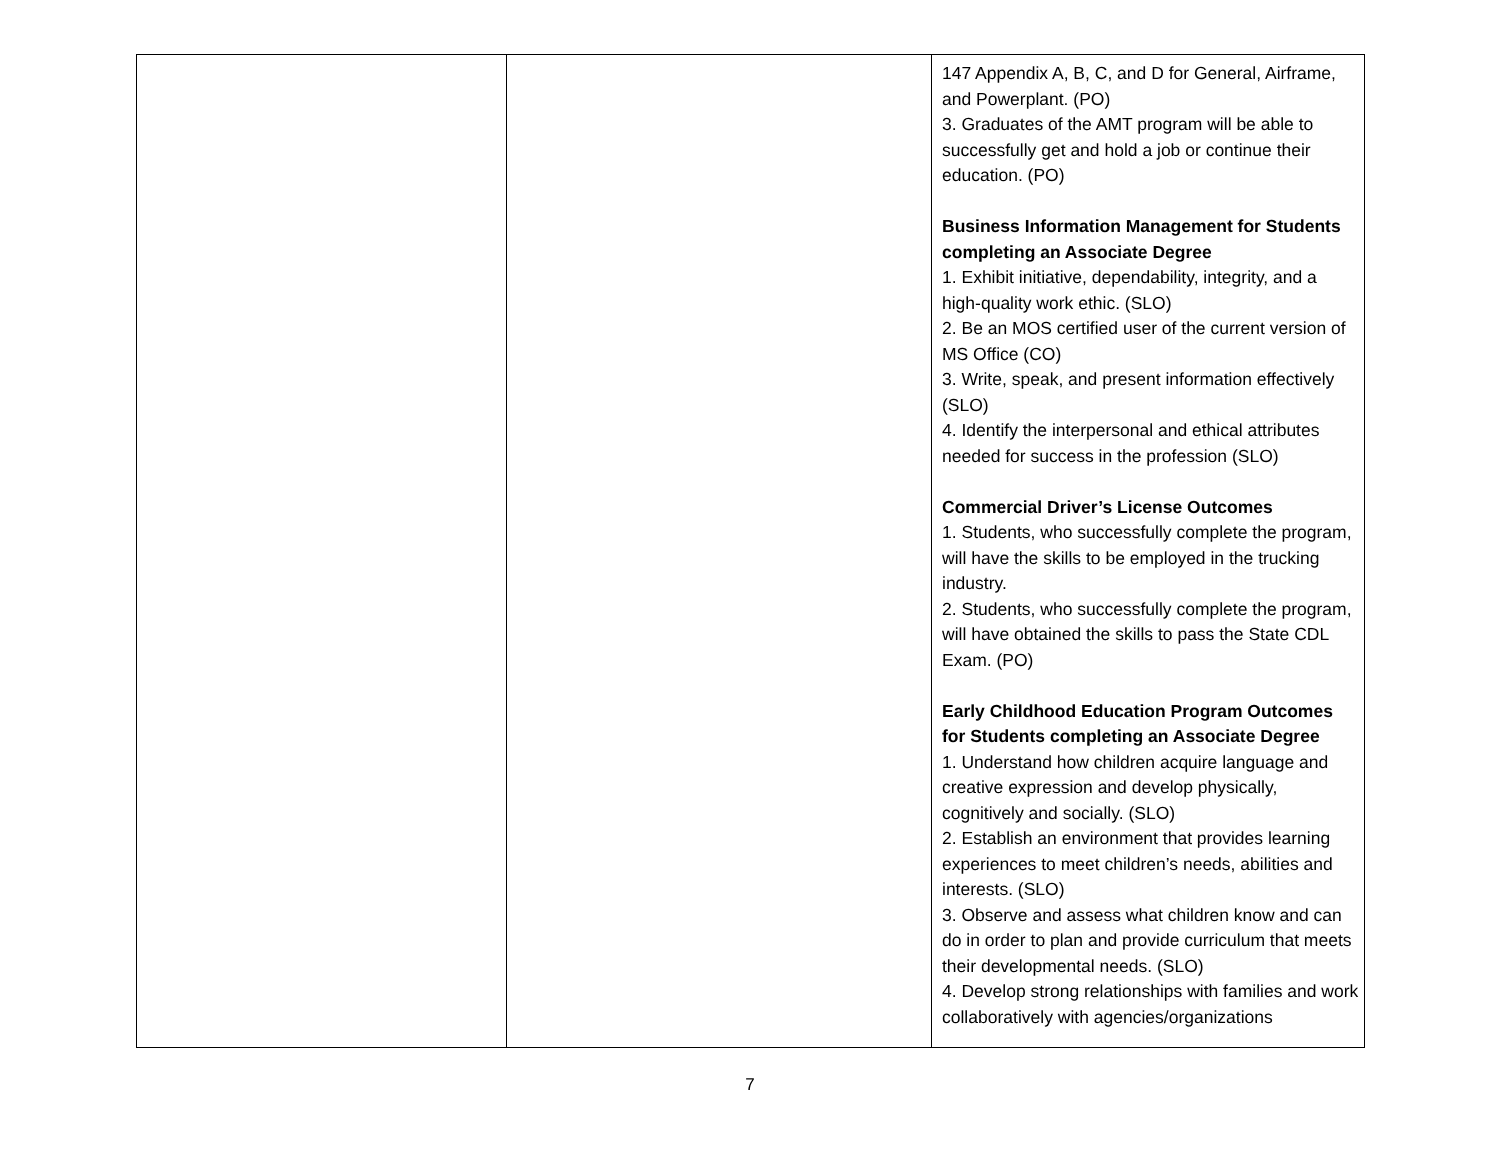| | | 147 Appendix A, B, C, and D for General, Airframe, and Powerplant. (PO) 3. Graduates of the AMT program will be able to successfully get and hold a job or continue their education. (PO) Business Information Management for Students completing an Associate Degree 1. Exhibit initiative, dependability, integrity, and a high-quality work ethic. (SLO) 2. Be an MOS certified user of the current version of MS Office (CO) 3. Write, speak, and present information effectively (SLO) 4. Identify the interpersonal and ethical attributes needed for success in the profession (SLO) Commercial Driver’s License Outcomes 1. Students, who successfully complete the program, will have the skills to be employed in the trucking industry. 2. Students, who successfully complete the program, will have obtained the skills to pass the State CDL Exam. (PO) Early Childhood Education Program Outcomes for Students completing an Associate Degree 1. Understand how children acquire language and creative expression and develop physically, cognitively and socially. (SLO) 2. Establish an environment that provides learning experiences to meet children’s needs, abilities and interests. (SLO) 3. Observe and assess what children know and can do in order to plan and provide curriculum that meets their developmental needs. (SLO) 4. Develop strong relationships with families and work collaboratively with agencies/organizations |
7